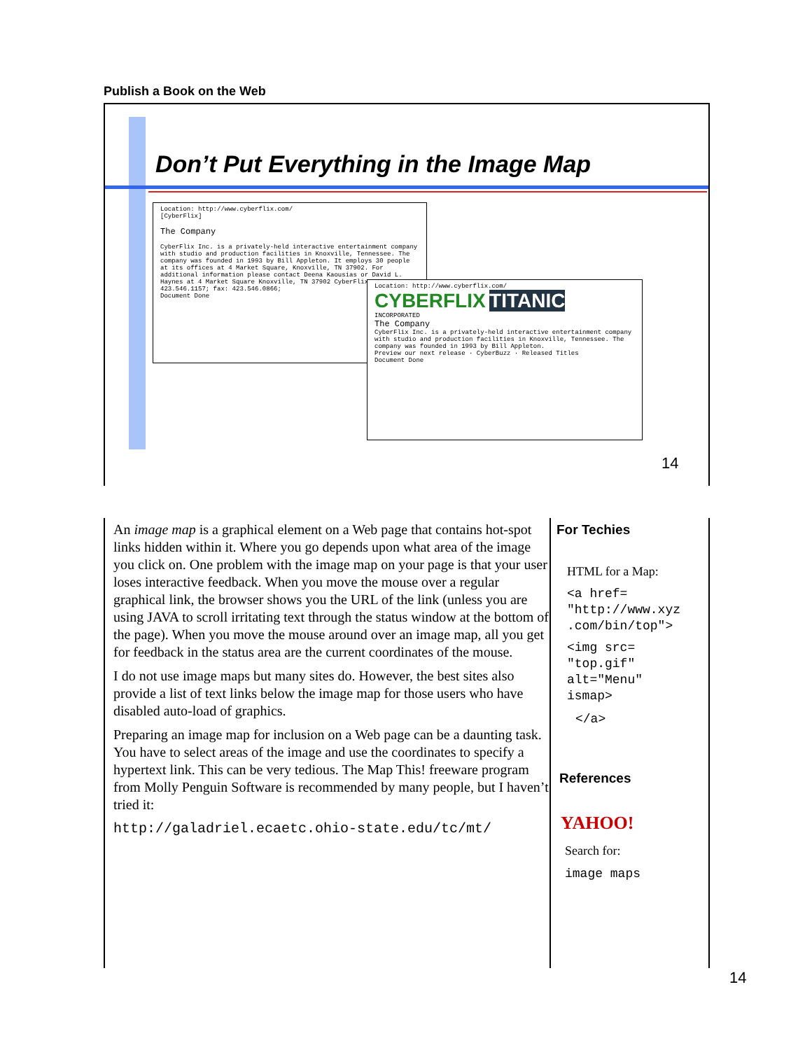Publish a Book on the Web
Don’t Put Everything in the Image Map
Location: http://www.cyberflix.com/
[CyberFlix]
The Company
CyberFlix Inc. is a privately-held interactive entertainment company with studio and production facilities in Knoxville, Tennessee. The company was founded in 1993 by Bill Appleton. It employs 30 people at its offices at 4 Market Square, Knoxville, TN 37902. For additional information please contact Deena Kaousias or David L. Haynes at 4 Market Square Knoxville, TN 37902 CyberFlix: 423.546.1157; fax: 423.546.0866;
Document Done
Location: http://www.cyberflix.com/
CYBERFLIX TITANIC
INCORPORATED
The Company
CyberFlix Inc. is a privately-held interactive entertainment company with studio and production facilities in Knoxville, Tennessee. The company was founded in 1993 by Bill Appleton.
Preview our next release · CyberBuzz · Released Titles
Document Done
14
An image map is a graphical element on a Web page that contains hot-spot links hidden within it. Where you go depends upon what area of the image you click on. One problem with the image map on your page is that your user loses interactive feedback. When you move the mouse over a regular graphical link, the browser shows you the URL of the link (unless you are using JAVA to scroll irritating text through the status window at the bottom of the page). When you move the mouse around over an image map, all you get for feedback in the status area are the current coordinates of the mouse.
I do not use image maps but many sites do. However, the best sites also provide a list of text links below the image map for those users who have disabled auto-load of graphics.
Preparing an image map for inclusion on a Web page can be a daunting task. You have to select areas of the image and use the coordinates to specify a hypertext link. This can be very tedious. The Map This! freeware program from Molly Penguin Software is recommended by many people, but I haven’t tried it:
http://galadriel.ecaetc.ohio-state.edu/tc/mt/
For Techies
HTML for a Map:
<a href=
"http://www.xyz
.com/bin/top">
<img src=
"top.gif"
alt="Menu"
ismap>
</a>
References
YAHOO!
Search for:
image maps
14